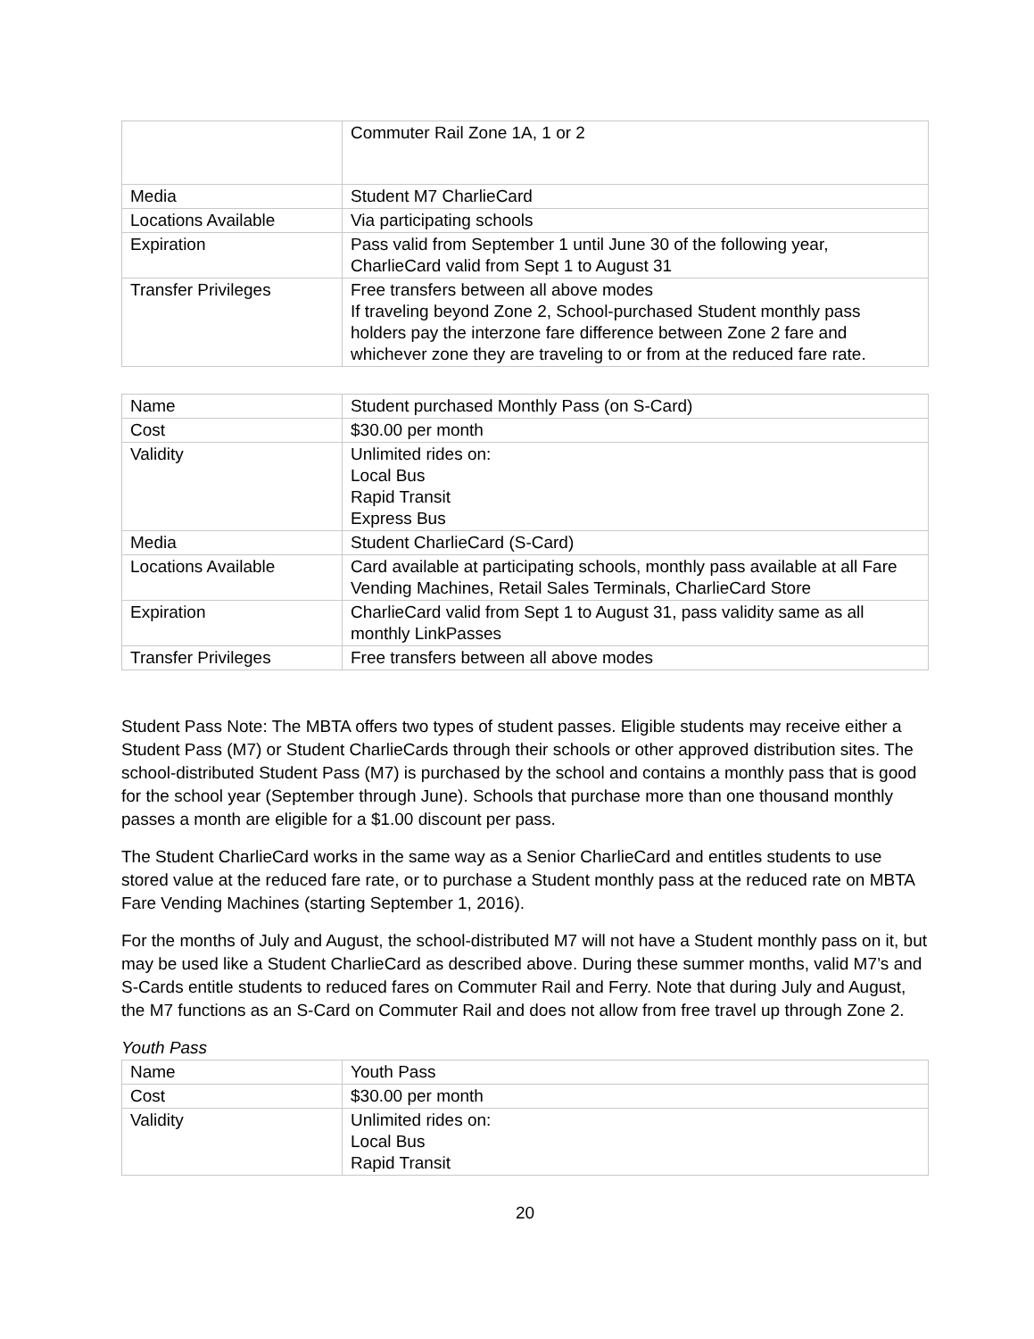| | Commuter Rail Zone 1A, 1 or 2 |
| Media | Student M7 CharlieCard |
| Locations Available | Via participating schools |
| Expiration | Pass valid from September 1 until June 30 of the following year, CharlieCard valid from Sept 1 to August 31 |
| Transfer Privileges | Free transfers between all above modes If traveling beyond Zone 2, School-purchased Student monthly pass holders pay the interzone fare difference between Zone 2 fare and whichever zone they are traveling to or from at the reduced fare rate. |
| Name | Student purchased Monthly Pass (on S-Card) |
| Cost | $30.00 per month |
| Validity | Unlimited rides on: Local Bus Rapid Transit Express Bus |
| Media | Student CharlieCard (S-Card) |
| Locations Available | Card available at participating schools, monthly pass available at all Fare Vending Machines, Retail Sales Terminals, CharlieCard Store |
| Expiration | CharlieCard valid from Sept 1 to August 31, pass validity same as all monthly LinkPasses |
| Transfer Privileges | Free transfers between all above modes |
Student Pass Note: The MBTA offers two types of student passes. Eligible students may receive either a Student Pass (M7) or Student CharlieCards through their schools or other approved distribution sites. The school-distributed Student Pass (M7) is purchased by the school and contains a monthly pass that is good for the school year (September through June). Schools that purchase more than one thousand monthly passes a month are eligible for a $1.00 discount per pass.
The Student CharlieCard works in the same way as a Senior CharlieCard and entitles students to use stored value at the reduced fare rate, or to purchase a Student monthly pass at the reduced rate on MBTA Fare Vending Machines (starting September 1, 2016).
For the months of July and August, the school-distributed M7 will not have a Student monthly pass on it, but may be used like a Student CharlieCard as described above. During these summer months, valid M7’s and S-Cards entitle students to reduced fares on Commuter Rail and Ferry. Note that during July and August, the M7 functions as an S-Card on Commuter Rail and does not allow from free travel up through Zone 2.
Youth Pass
| Name | Youth Pass |
| Cost | $30.00 per month |
| Validity | Unlimited rides on: Local Bus Rapid Transit |
20